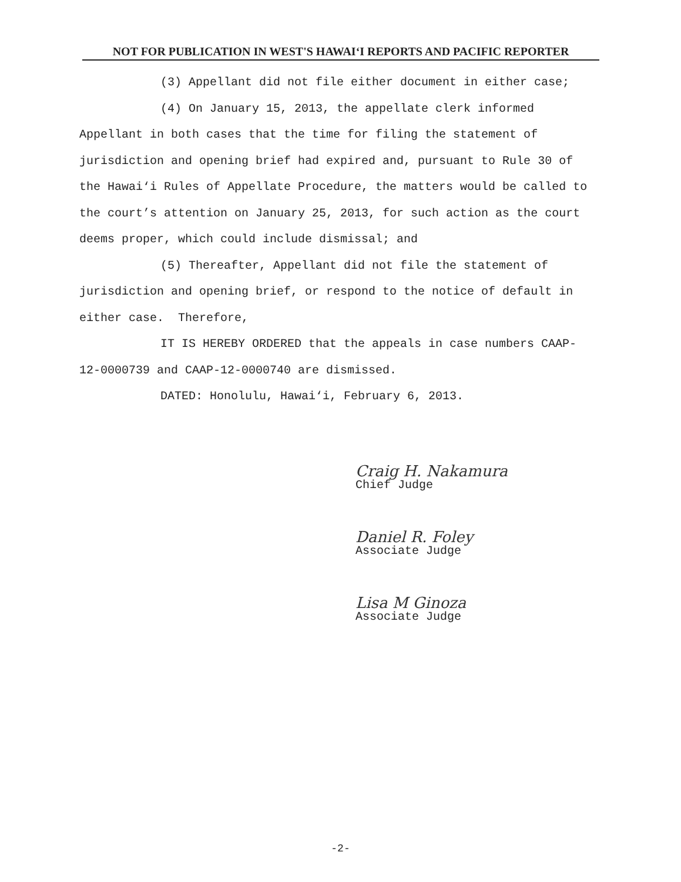NOT FOR PUBLICATION IN WEST'S HAWAI‘I REPORTS AND PACIFIC REPORTER
(3) Appellant did not file either document in either case;
(4) On January 15, 2013, the appellate clerk informed Appellant in both cases that the time for filing the statement of jurisdiction and opening brief had expired and, pursuant to Rule 30 of the Hawai‘i Rules of Appellate Procedure, the matters would be called to the court’s attention on January 25, 2013, for such action as the court deems proper, which could include dismissal; and
(5) Thereafter, Appellant did not file the statement of jurisdiction and opening brief, or respond to the notice of default in either case. Therefore,
IT IS HEREBY ORDERED that the appeals in case numbers CAAP-12-0000739 and CAAP-12-0000740 are dismissed.
DATED: Honolulu, Hawai‘i, February 6, 2013.
Craig H. Nakamura
Chief Judge
Daniel R. Foley
Associate Judge
Lisa M Ginoza
Associate Judge
-2-